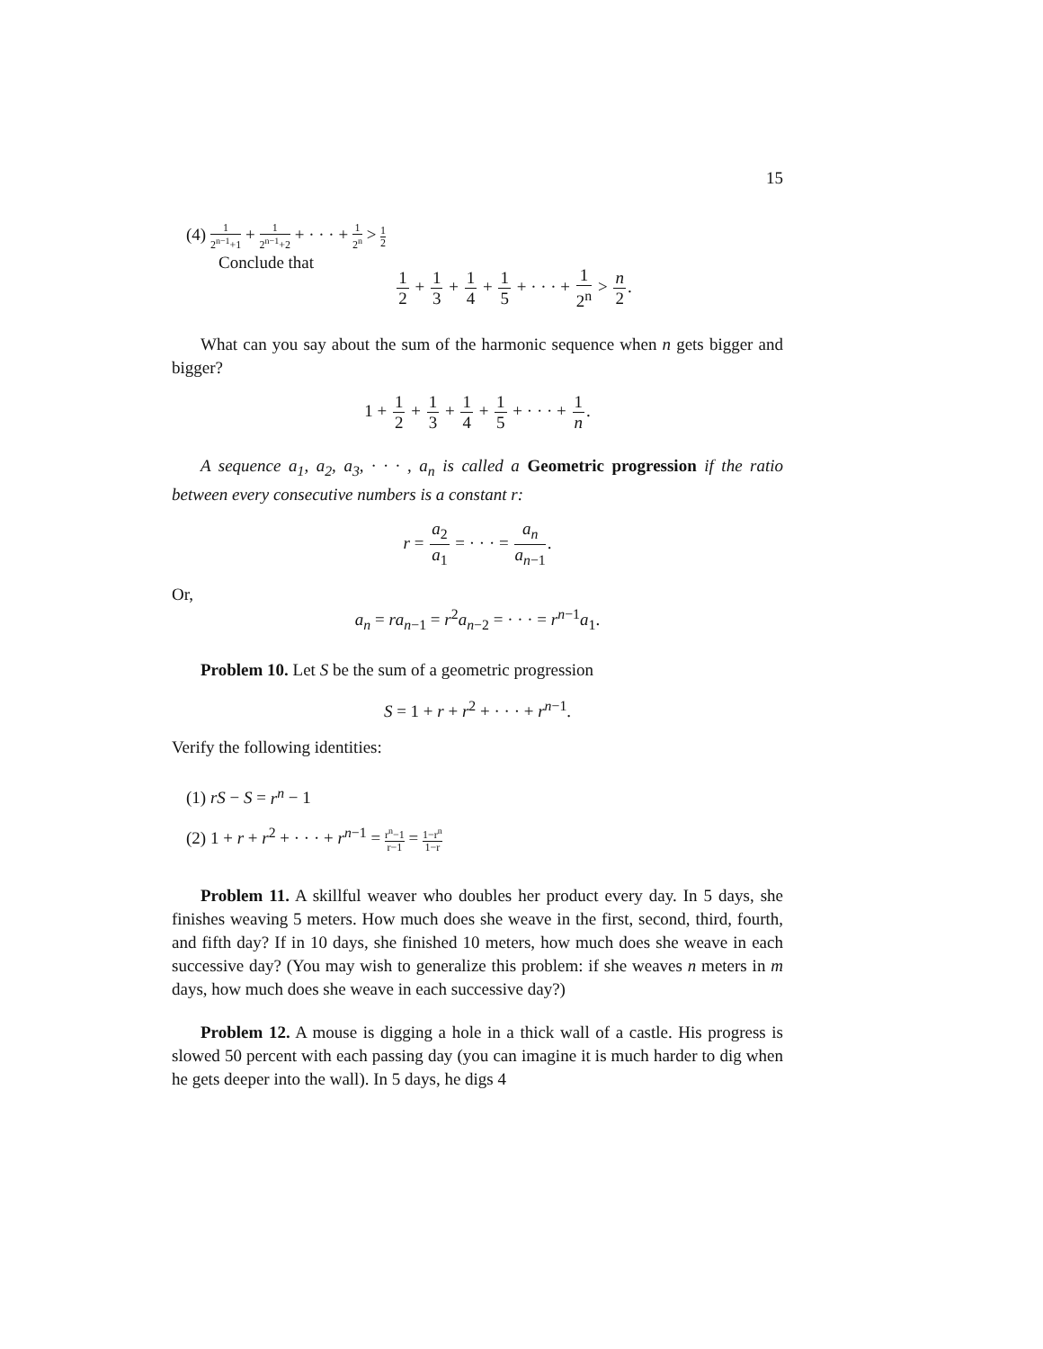15
(4) 1 2<sup>n−1</sup>+1 + 1 2<sup>n−1</sup>+2 + · · · + 1 2<sup>n</sup> > 1 2
Conclude that
1 2 + 1 3 + 1 4 + 1 5 + · · · + 1 2<sup>n</sup> > n 2.
What can you say about the sum of the harmonic sequence when n gets bigger and bigger?
1 + 1 2 + 1 3 + 1 4 + 1 5 + · · · + 1 n.
A sequence a<sub>1</sub>, a<sub>2</sub>, a<sub>3</sub>, · · · , a<sub>n</sub> is called a Geometric progression if the ratio between every consecutive numbers is a constant r:
r = a<sub>2</sub> a<sub>1</sub> = · · · = a<sub>n</sub> a<sub>n−1</sub>.
Or,
a<sub>n</sub> = ra<sub>n−1</sub> = r<sup>2</sup>a<sub>n−2</sub> = · · · = r<sup>n−1</sup>a<sub>1</sub>.
Problem 10. Let S be the sum of a geometric progression
S = 1 + r + r<sup>2</sup> + · · · + r<sup>n−1</sup>.
Verify the following identities:
(1) rS − S = r<sup>n</sup> − 1
(2) 1 + r + r<sup>2</sup> + · · · + r<sup>n−1</sup> = r<sup>n</sup>−1 r−1 = 1−r<sup>n</sup> 1−r
Problem 11. A skillful weaver who doubles her product every day. In 5 days, she finishes weaving 5 meters. How much does she weave in the first, second, third, fourth, and fifth day? If in 10 days, she finished 10 meters, how much does she weave in each successive day? (You may wish to generalize this problem: if she weaves n meters in m days, how much does she weave in each successive day?)
Problem 12. A mouse is digging a hole in a thick wall of a castle. His progress is slowed 50 percent with each passing day (you can imagine it is much harder to dig when he gets deeper into the wall). In 5 days, he digs 4